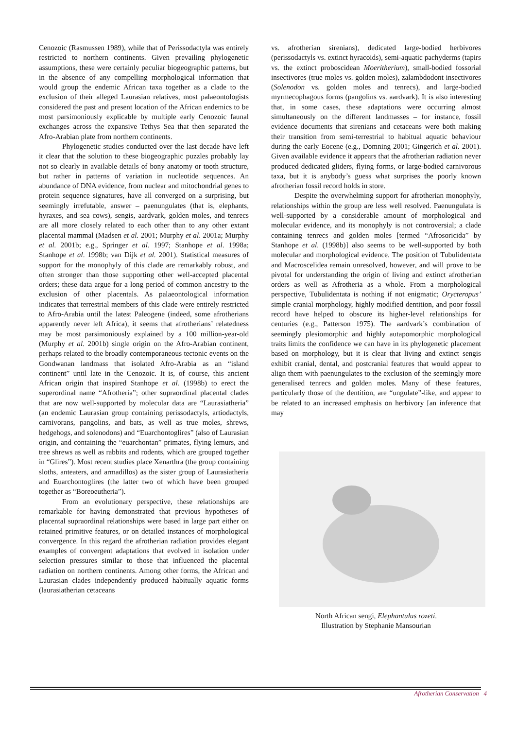Cenozoic (Rasmussen 1989), while that of Perissodactyla was entirely restricted to northern continents. Given prevailing phylogenetic assumptions, these were certainly peculiar biogeographic patterns, but in the absence of any compelling morphological information that would group the endemic African taxa together as a clade to the exclusion of their alleged Laurasian relatives, most palaeontologists considered the past and present location of the African endemics to be most parsimoniously explicable by multiple early Cenozoic faunal exchanges across the expansive Tethys Sea that then separated the Afro-Arabian plate from northern continents.
Phylogenetic studies conducted over the last decade have left it clear that the solution to these biogeographic puzzles probably lay not so clearly in available details of bony anatomy or tooth structure, but rather in patterns of variation in nucleotide sequences. An abundance of DNA evidence, from nuclear and mitochondrial genes to protein sequence signatures, have all converged on a surprising, but seemingly irrefutable, answer – paenungulates (that is, elephants, hyraxes, and sea cows), sengis, aardvark, golden moles, and tenrecs are all more closely related to each other than to any other extant placental mammal (Madsen et al. 2001; Murphy et al. 2001a; Murphy et al. 2001b; e.g., Springer et al. 1997; Stanhope et al. 1998a; Stanhope et al. 1998b; van Dijk et al. 2001). Statistical measures of support for the monophyly of this clade are remarkably robust, and often stronger than those supporting other well-accepted placental orders; these data argue for a long period of common ancestry to the exclusion of other placentals. As palaeontological information indicates that terrestrial members of this clade were entirely restricted to Afro-Arabia until the latest Paleogene (indeed, some afrotherians apparently never left Africa), it seems that afrotherians’ relatedness may be most parsimoniously explained by a 100 million-year-old (Murphy et al. 2001b) single origin on the Afro-Arabian continent, perhaps related to the broadly contemporaneous tectonic events on the Gondwanan landmass that isolated Afro-Arabia as an “island continent” until late in the Cenozoic. It is, of course, this ancient African origin that inspired Stanhope et al. (1998b) to erect the superordinal name “Afrotheria”; other supraordinal placental clades that are now well-supported by molecular data are “Laurasiatheria” (an endemic Laurasian group containing perissodactyls, artiodactyls, carnivorans, pangolins, and bats, as well as true moles, shrews, hedgehogs, and solenodons) and “Euarchontoglires” (also of Laurasian origin, and containing the “euarchontan” primates, flying lemurs, and tree shrews as well as rabbits and rodents, which are grouped together in “Glires”). Most recent studies place Xenarthra (the group containing sloths, anteaters, and armadillos) as the sister group of Laurasiatheria and Euarchontoglires (the latter two of which have been grouped together as “Boreoeutheria”).
From an evolutionary perspective, these relationships are remarkable for having demonstrated that previous hypotheses of placental supraordinal relationships were based in large part either on retained primitive features, or on detailed instances of morphological convergence. In this regard the afrotherian radiation provides elegant examples of convergent adaptations that evolved in isolation under selection pressures similar to those that influenced the placental radiation on northern continents. Among other forms, the African and Laurasian clades independently produced habitually aquatic forms (laurasiatherian cetaceans
vs. afrotherian sirenians), dedicated large-bodied herbivores (perissodactyls vs. extinct hyracoids), semi-aquatic pachyderms (tapirs vs. the extinct proboscidean Moeritherium), small-bodied fossorial insectivores (true moles vs. golden moles), zalambdodont insectivores (Solenodon vs. golden moles and tenrecs), and large-bodied myrmecophagous forms (pangolins vs. aardvark). It is also interesting that, in some cases, these adaptations were occurring almost simultaneously on the different landmasses – for instance, fossil evidence documents that sirenians and cetaceans were both making their transition from semi-terrestrial to habitual aquatic behaviour during the early Eocene (e.g., Domning 2001; Gingerich et al. 2001). Given available evidence it appears that the afrotherian radiation never produced dedicated gliders, flying forms, or large-bodied carnivorous taxa, but it is anybody’s guess what surprises the poorly known afrotherian fossil record holds in store.
Despite the overwhelming support for afrotherian monophyly, relationships within the group are less well resolved. Paenungulata is well-supported by a considerable amount of morphological and molecular evidence, and its monophyly is not controversial; a clade containing tenrecs and golden moles [termed “Afrosoricida” by Stanhope et al. (1998b)] also seems to be well-supported by both molecular and morphological evidence. The position of Tubulidentata and Macroscelidea remain unresolved, however, and will prove to be pivotal for understanding the origin of living and extinct afrotherian orders as well as Afrotheria as a whole. From a morphological perspective, Tubulidentata is nothing if not enigmatic; Orycteropus’ simple cranial morphology, highly modified dentition, and poor fossil record have helped to obscure its higher-level relationships for centuries (e.g., Patterson 1975). The aardvark’s combination of seemingly plesiomorphic and highly autapomorphic morphological traits limits the confidence we can have in its phylogenetic placement based on morphology, but it is clear that living and extinct sengis exhibit cranial, dental, and postcranial features that would appear to align them with paenungulates to the exclusion of the seemingly more generalised tenrecs and golden moles. Many of these features, particularly those of the dentition, are “ungulate”-like, and appear to be related to an increased emphasis on herbivory [an inference that may
North African sengi, Elephantulus rozeti.
Illustration by Stephanie Mansourian
Afrotherian Conservation 4